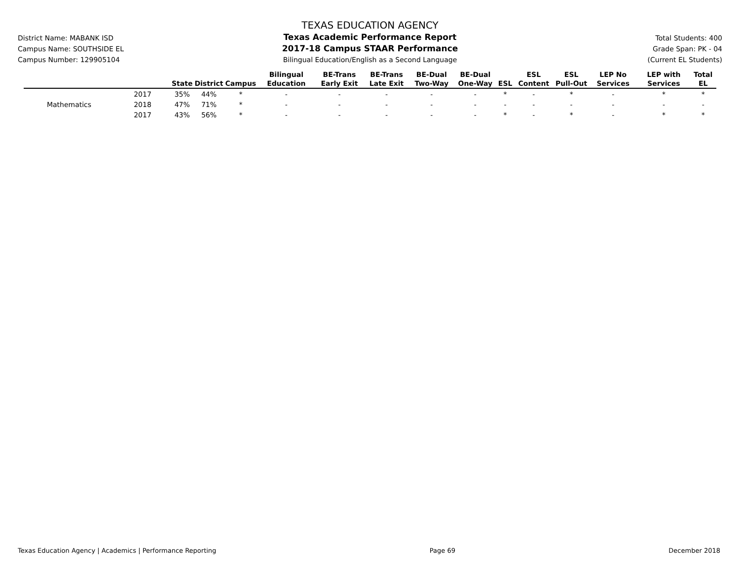District Name: MABANK ISD
Campus Name: SOUTHSIDE EL
Campus Number: 129905104
TEXAS EDUCATION AGENCY
Texas Academic Performance Report
2017-18 Campus STAAR Performance
Bilingual Education/English as a Second Language
Total Students: 400
Grade Span: PK - 04
(Current EL Students)
| | | State | District | Campus | Bilingual Education | BE-Trans Early Exit | BE-Trans Late Exit | BE-Dual Two-Way | BE-Dual One-Way | ESL | ESL Content | ESL Pull-Out | LEP No Services | LEP with Services | Total EL |
| --- | --- | --- | --- | --- | --- | --- | --- | --- | --- | --- | --- | --- | --- | --- | --- |
| | 2017 | 35% | 44% | * | - | - | - | - | - | * | - | * | - | * | * |
| Mathematics | 2018 | 47% | 71% | * | - | - | - | - | - | - | - | - | - | - | - |
| | 2017 | 43% | 56% | * | - | - | - | - | - | * | - | * | - | * | * |
Texas Education Agency | Academics | Performance Reporting Page 69 December 2018